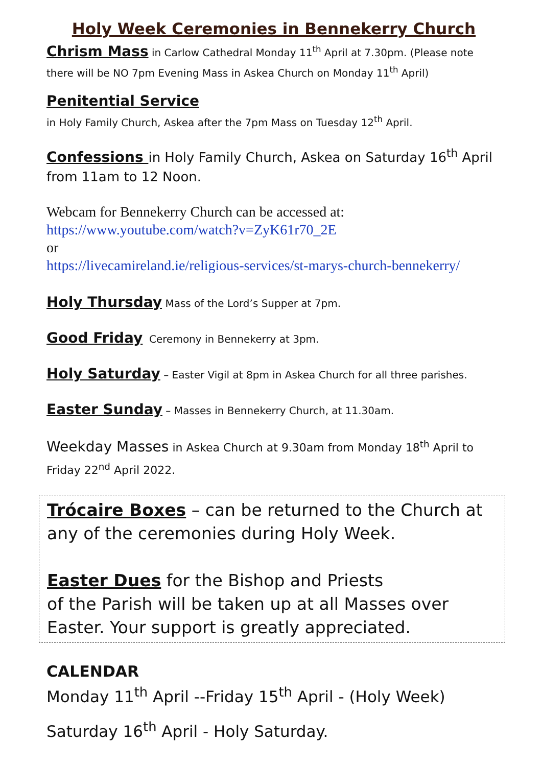Holy Week Ceremonies in Bennekerry Church
Chrism Mass in Carlow Cathedral Monday 11<sup>th</sup> April at 7.30pm. (Please note there will be NO 7pm Evening Mass in Askea Church on Monday 11<sup>th</sup> April)
Penitential Service
in Holy Family Church, Askea after the 7pm Mass on Tuesday 12<sup>th</sup> April.
Confessions in Holy Family Church, Askea on Saturday 16<sup>th</sup> April from 11am to 12 Noon.
Webcam for Bennekerry Church can be accessed at:
https://www.youtube.com/watch?v=ZyK61r70_2E
or
https://livecamireland.ie/religious-services/st-marys-church-bennekerry/
Holy Thursday Mass of the Lord’s Supper at 7pm.
Good Friday Ceremony in Bennekerry at 3pm.
Holy Saturday – Easter Vigil at 8pm in Askea Church for all three parishes.
Easter Sunday – Masses in Bennekerry Church, at 11.30am.
Weekday Masses in Askea Church at 9.30am from Monday 18<sup>th</sup> April to Friday 22<sup>nd</sup> April 2022.
Trócaire Boxes – can be returned to the Church at any of the ceremonies during Holy Week.
Easter Dues for the Bishop and Priests
of the Parish will be taken up at all Masses over Easter. Your support is greatly appreciated.
CALENDAR
Monday 11<sup>th</sup> April --Friday 15<sup>th</sup> April - (Holy Week)
Saturday 16<sup>th</sup> April - Holy Saturday.